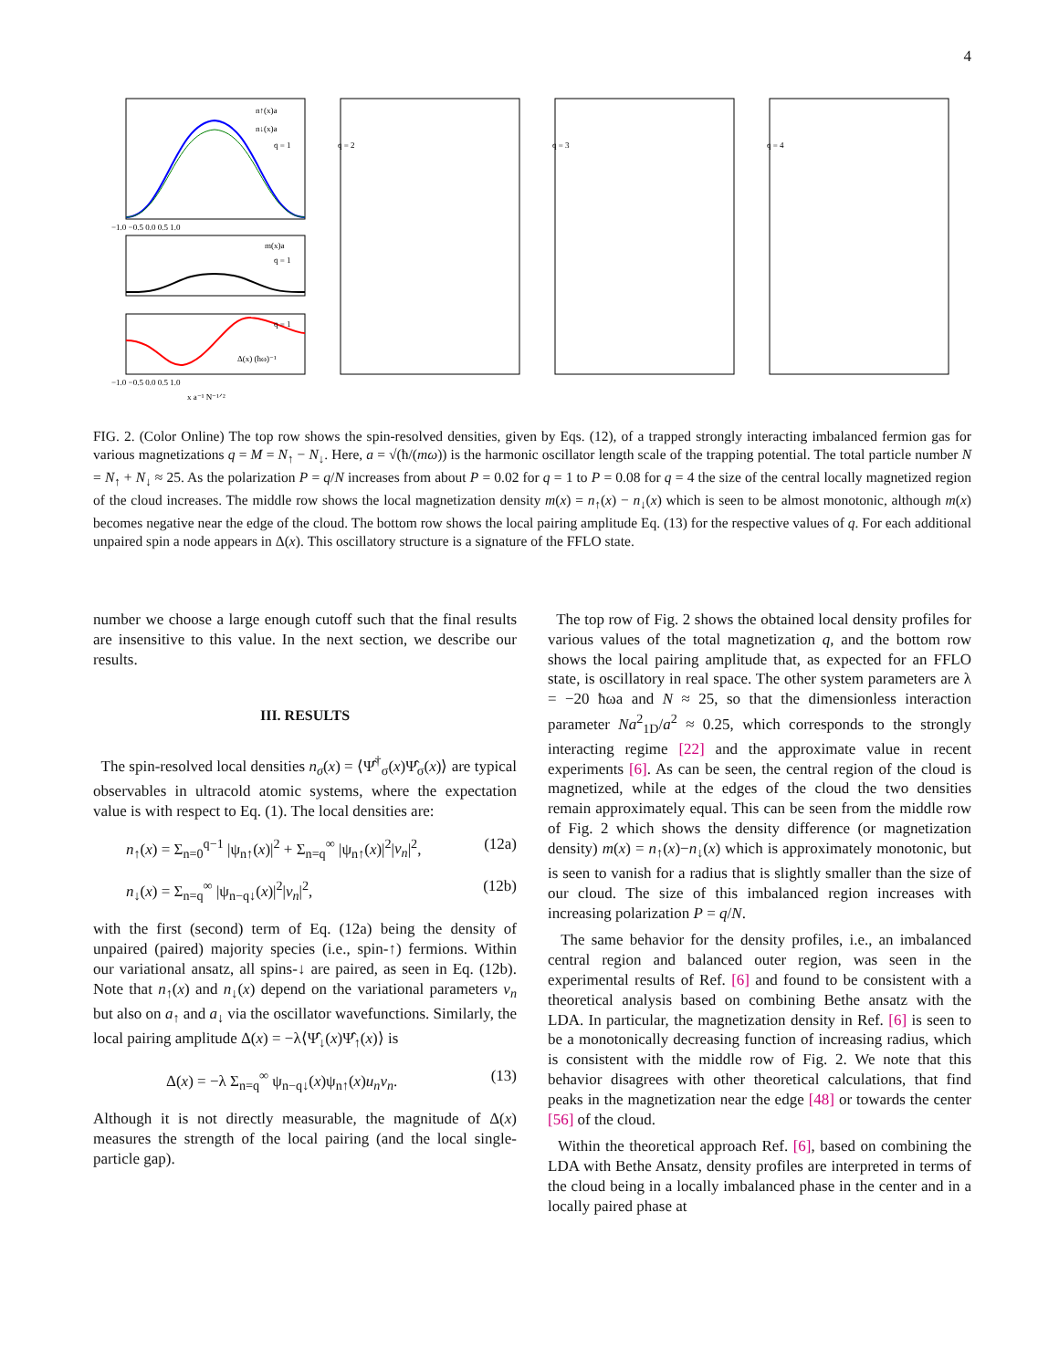4
n↑(x)a
n↓(x)a
q = 1
−1.0 −0.5 0.0 0.5 1.0
m(x)a
q = 1
Δ(x) (ħω)⁻¹
q = 1
−1.0 −0.5 0.0 0.5 1.0
x a⁻¹ N⁻¹ᐟ²
q = 2
q = 3
q = 4
FIG. 2. (Color Online) The top row shows the spin-resolved densities, given by Eqs. (12), of a trapped strongly interacting imbalanced fermion gas for various magnetizations q = M = N<sub>↑</sub> − N<sub>↓</sub>. Here, a = √(ħ/(mω)) is the harmonic oscillator length scale of the trapping potential. The total particle number N = N<sub>↑</sub> + N<sub>↓</sub> ≈ 25. As the polarization P = q/N increases from about P = 0.02 for q = 1 to P = 0.08 for q = 4 the size of the central locally magnetized region of the cloud increases. The middle row shows the local magnetization density m(x) = n<sub>↑</sub>(x) − n<sub>↓</sub>(x) which is seen to be almost monotonic, although m(x) becomes negative near the edge of the cloud. The bottom row shows the local pairing amplitude Eq. (13) for the respective values of q. For each additional unpaired spin a node appears in Δ(x). This oscillatory structure is a signature of the FFLO state.
number we choose a large enough cutoff such that the final results are insensitive to this value. In the next section, we describe our results.
III. RESULTS
The spin-resolved local densities n<sub>σ</sub>(x) = ⟨Ψ̂<sup>†</sup><sub>σ</sub>(x)Ψ̂<sub>σ</sub>(x)⟩ are typical observables in ultracold atomic systems, where the expectation value is with respect to Eq. (1). The local densities are:
n<sub>↑</sub>(x) = Σ<sub>n=0</sub><sup>q−1</sup> |ψ<sub>n↑</sub>(x)|<sup>2</sup> + Σ<sub>n=q</sub><sup>∞</sup> |ψ<sub>n↑</sub>(x)|<sup>2</sup>|v<sub>n</sub>|<sup>2</sup>, (12a)
n<sub>↓</sub>(x) = Σ<sub>n=q</sub><sup>∞</sup> |ψ<sub>n−q↓</sub>(x)|<sup>2</sup>|v<sub>n</sub>|<sup>2</sup>, (12b)
with the first (second) term of Eq. (12a) being the density of unpaired (paired) majority species (i.e., spin-↑) fermions. Within our variational ansatz, all spins-↓ are paired, as seen in Eq. (12b). Note that n<sub>↑</sub>(x) and n<sub>↓</sub>(x) depend on the variational parameters v<sub>n</sub> but also on a<sub>↑</sub> and a<sub>↓</sub> via the oscillator wavefunctions. Similarly, the local pairing amplitude Δ(x) = −λ⟨Ψ̂<sub>↓</sub>(x)Ψ̂<sub>↑</sub>(x)⟩ is
Δ(x) = −λ Σ<sub>n=q</sub><sup>∞</sup> ψ<sub>n−q↓</sub>(x)ψ<sub>n↑</sub>(x)u<sub>n</sub>v<sub>n</sub>. (13)
Although it is not directly measurable, the magnitude of Δ(x) measures the strength of the local pairing (and the local single-particle gap).
The top row of Fig. 2 shows the obtained local density profiles for various values of the total magnetization q, and the bottom row shows the local pairing amplitude that, as expected for an FFLO state, is oscillatory in real space. The other system parameters are λ = −20 ħωa and N ≈ 25, so that the dimensionless interaction parameter Na<sup>2</sup><sub>1D</sub>/a<sup>2</sup> ≈ 0.25, which corresponds to the strongly interacting regime [22] and the approximate value in recent experiments [6]. As can be seen, the central region of the cloud is magnetized, while at the edges of the cloud the two densities remain approximately equal. This can be seen from the middle row of Fig. 2 which shows the density difference (or magnetization density) m(x) = n<sub>↑</sub>(x)−n<sub>↓</sub>(x) which is approximately monotonic, but is seen to vanish for a radius that is slightly smaller than the size of our cloud. The size of this imbalanced region increases with increasing polarization P = q/N.
The same behavior for the density profiles, i.e., an imbalanced central region and balanced outer region, was seen in the experimental results of Ref. [6] and found to be consistent with a theoretical analysis based on combining Bethe ansatz with the LDA. In particular, the magnetization density in Ref. [6] is seen to be a monotonically decreasing function of increasing radius, which is consistent with the middle row of Fig. 2. We note that this behavior disagrees with other theoretical calculations, that find peaks in the magnetization near the edge [48] or towards the center [56] of the cloud.
Within the theoretical approach Ref. [6], based on combining the LDA with Bethe Ansatz, density profiles are interpreted in terms of the cloud being in a locally imbalanced phase in the center and in a locally paired phase at